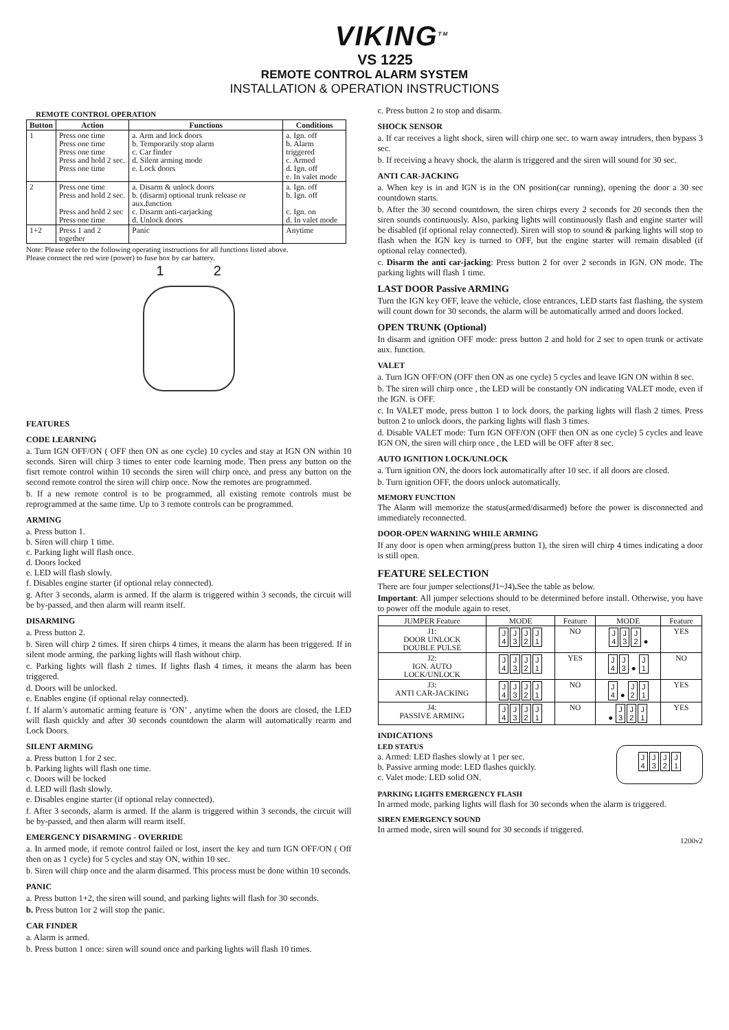VIKING<sup>TM</sup>
VS 1225
REMOTE CONTROL ALARM SYSTEM
INSTALLATION & OPERATION INSTRUCTIONS
REMOTE CONTROL OPERATION
| Button | Action | Functions | Conditions |
| --- | --- | --- | --- |
| 1 | Press one time Press one time Press one time Press and hold 2 sec. Press one time | a. Arm and lock doors b. Temporarily stop alarm c. Car finder d. Silent arming mode e. Lock doors | a. Ign. off b. Alarm triggered c. Armed d. Ign. off e. In valet mode |
| 2 | Press one time Press and hold 2 sec. Press and hold 2 sec Press one time | a. Disarm & unlock doors b. (disarm) optional trunk release or aux.function c. Disarm anti-carjacking d. Unlock doors | a. Ign. off b. Ign. off c. Ign. on d. In valet mode |
| 1+2 | Press 1 and 2 together | Panic | Anytime |
Note: Please refer to the following operating instructions for all functions listed above.
Please connect the red wire (power) to fuse box by car battery.
1 2
FEATURES
CODE LEARNING
a. Turn IGN OFF/ON ( OFF then ON as one cycle) 10 cycles and stay at IGN ON within 10 seconds. Siren will chirp 3 times to enter code learning mode. Then press any button on the fisrt remote control within 10 seconds the siren will chirp once, and press any button on the second remote control the siren will chirp once. Now the remotes are programmed.
b. If a new remote control is to be programmed, all existing remote controls must be reprogrammed at the same time. Up to 3 remote controls can be programmed.
ARMING
a. Press button 1.
b. Siren will chirp 1 time.
c. Parking light will flash once.
d. Doors locked
e. LED will flash slowly.
f. Disables engine starter (if optional relay connected).
g. After 3 seconds, alarm is armed. If the alarm is triggered within 3 seconds, the circuit will be by-passed, and then alarm will rearm itself.
DISARMING
a. Press button 2.
b. Siren will chirp 2 times. If siren chirps 4 times, it means the alarm has been triggered. If in silent mode arming, the parking lights will flash without chirp.
c. Parking lights will flash 2 times. If lights flash 4 times, it means the alarm has been triggered.
d. Doors will be unlocked.
e. Enables engine (if optional relay connected).
f. If alarm’s automatic arming feature is ‘ON’ , anytime when the doors are closed, the LED will flash quickly and after 30 seconds countdown the alarm will automatically rearm and Lock Doors.
SILENT ARMING
a. Press button 1 for 2 sec.
b. Parking lights will flash one time.
c. Doors will be locked
d. LED will flash slowly.
e. Disables engine starter (if optional relay connected).
f. After 3 seconds, alarm is armed. If the alarm is triggered within 3 seconds, the circuit will be by-passed, and then alarm will rearm itself.
EMERGENCY DISARMING - OVERRIDE
a. In armed mode, if remote control failed or lost, insert the key and turn IGN OFF/ON ( Off then on as 1 cycle) for 5 cycles and stay ON, within 10 sec.
b. Siren will chirp once and the alarm disarmed. This process must be done within 10 seconds.
PANIC
a. Press button 1+2, the siren will sound, and parking lights will flash for 30 seconds.
b. Press button 1or 2 will stop the panic.
CAR FINDER
a. Alarm is armed.
b. Press button 1 once: siren will sound once and parking lights will flash 10 times.
c. Press button 2 to stop and disarm.
SHOCK SENSOR
a. If car receives a light shock, siren will chirp one sec. to warn away intruders, then bypass 3 sec.
b. If receiving a heavy shock, the alarm is triggered and the siren will sound for 30 sec.
ANTI CAR-JACKING
a. When key is in and IGN is in the ON position(car running), opening the door a 30 sec countdown starts.
b. After the 30 second countdown, the siren chirps every 2 seconds for 20 seconds then the siren sounds continuously. Also, parking lights will continuously flash and engine starter will be disabled (if optional relay connected). Siren will stop to sound & parking lights will stop to flash when the IGN key is turned to OFF, but the engine starter will remain disabled (if optional relay connected).
c. Disarm the anti car-jacking: Press button 2 for over 2 seconds in IGN. ON mode. The parking lights will flash 1 time.
LAST DOOR Passive ARMING
Turn the IGN key OFF, leave the vehicle, close entrances, LED starts fast flashing, the system will count down for 30 seconds, the alarm will be automatically armed and doors locked.
OPEN TRUNK (Optional)
In disarm and ignition OFF mode: press button 2 and hold for 2 sec to open trunk or activate aux. function.
VALET
a. Turn IGN OFF/ON (OFF then ON as one cycle) 5 cycles and leave IGN ON within 8 sec.
b. The siren will chirp once , the LED will be constantly ON indicating VALET mode, even if the IGN. is OFF.
c. In VALET mode, press button 1 to lock doors, the parking lights will flash 2 times. Press button 2 to unlock doors, the parking lights will flash 3 times.
d. Disable VALET mode: Turn IGN OFF/ON (OFF then ON as one cycle) 5 cycles and leave IGN ON, the siren will chirp once , the LED will be OFF after 8 sec.
AUTO IGNITION LOCK/UNLOCK
a. Turn ignition ON, the doors lock automatically after 10 sec. if all doors are closed.
b. Turn ignition OFF, the doors unlock automatically.
MEMORY FUNCTION
The Alarm will memorize the status(armed/disarmed) before the power is disconnected and immediately reconnected.
DOOR-OPEN WARNING WHILE ARMING
If any door is open when arming(press button 1), the siren will chirp 4 times indicating a door is still open.
FEATURE SELECTION
There are four jumper selections(J1~J4). See the table as below.
Important: All jumper selections should to be determined before install. Otherwise, you have to power off the module again to reset.
| JUMPER Feature | MODE | Feature | MODE | Feature |
| J1: DOOR UNLOCK DOUBLE PULSE | J 4 J 3 J 2 J 1 | NO | J 4 J 3 J 2 ● | YES |
| J2: IGN. AUTO LOCK/UNLOCK | J 4 J 3 J 2 J 1 | YES | J 4 J 3 ● J 1 | NO |
| J3: ANTI CAR-JACKING | J 4 J 3 J 2 J 1 | NO | J 4 ● J 2 J 1 | YES |
| J4: PASSIVE ARMING | J 4 J 3 J 2 J 1 | NO | ● J 3 J 2 J 1 | YES |
INDICATIONS
LED STATUS
a. Armed: LED flashes slowly at 1 per sec.
b. Passive arming mode: LED flashes quickly.
c. Valet mode: LED solid ON.
J
4 J
3 J
2 J
1
PARKING LIGHTS EMERGENCY FLASH
In armed mode, parking lights will flash for 30 seconds when the alarm is triggered.
SIREN EMERGENCY SOUND
In armed mode, siren will sound for 30 seconds if triggered.
1200v2